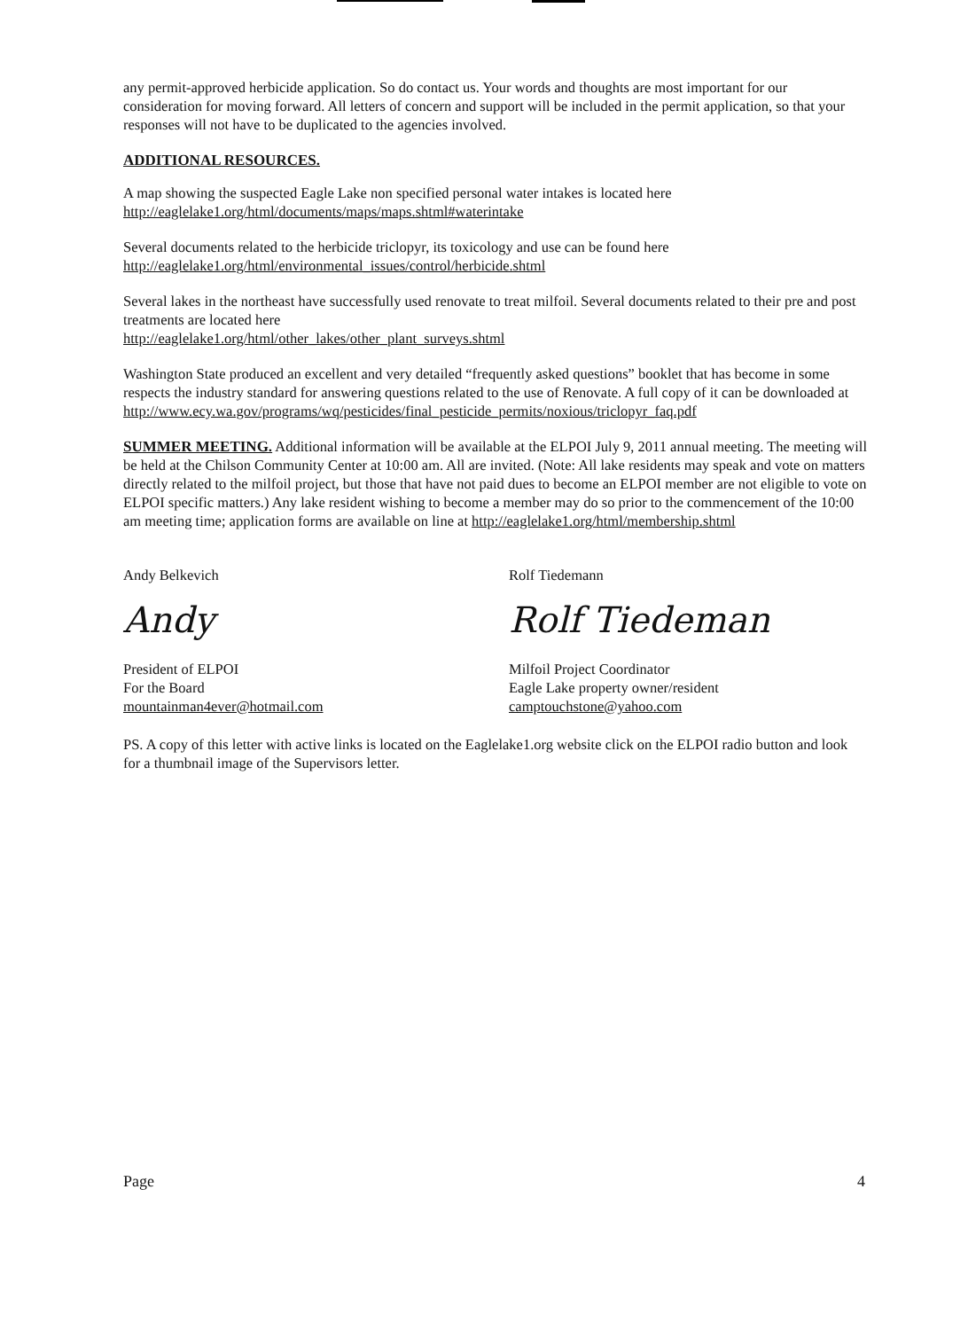any permit-approved herbicide application. So do contact us. Your words and thoughts are most important for our consideration for moving forward. All letters of concern and support will be included in the permit application, so that your responses will not have to be duplicated to the agencies involved.
ADDITIONAL RESOURCES.
A map showing the suspected Eagle Lake non specified personal water intakes is located here
http://eaglelake1.org/html/documents/maps/maps.shtml#waterintake
Several documents related to the herbicide triclopyr, its toxicology and use can be found here
http://eaglelake1.org/html/environmental_issues/control/herbicide.shtml
Several lakes in the northeast have successfully used renovate to treat milfoil. Several documents related to their pre and post treatments are located here
http://eaglelake1.org/html/other_lakes/other_plant_surveys.shtml
Washington State produced an excellent and very detailed “frequently asked questions” booklet that has become in some respects the industry standard for answering questions related to the use of Renovate. A full copy of it can be downloaded at
http://www.ecy.wa.gov/programs/wq/pesticides/final_pesticide_permits/noxious/triclopyr_faq.pdf
SUMMER MEETING. Additional information will be available at the ELPOI July 9, 2011 annual meeting. The meeting will be held at the Chilson Community Center at 10:00 am. All are invited. (Note: All lake residents may speak and vote on matters directly related to the milfoil project, but those that have not paid dues to become an ELPOI member are not eligible to vote on ELPOI specific matters.) Any lake resident wishing to become a member may do so prior to the commencement of the 10:00 am meeting time; application forms are available on line at http://eaglelake1.org/html/membership.shtml
Andy Belkevich
Andy
President of ELPOI
For the Board
mountainman4ever@hotmail.com
Rolf Tiedemann
Rolf Tiedeman
Milfoil Project Coordinator
Eagle Lake property owner/resident
camptouchstone@yahoo.com
PS. A copy of this letter with active links is located on the Eaglelake1.org website click on the ELPOI radio button and look for a thumbnail image of the Supervisors letter.
Page 4